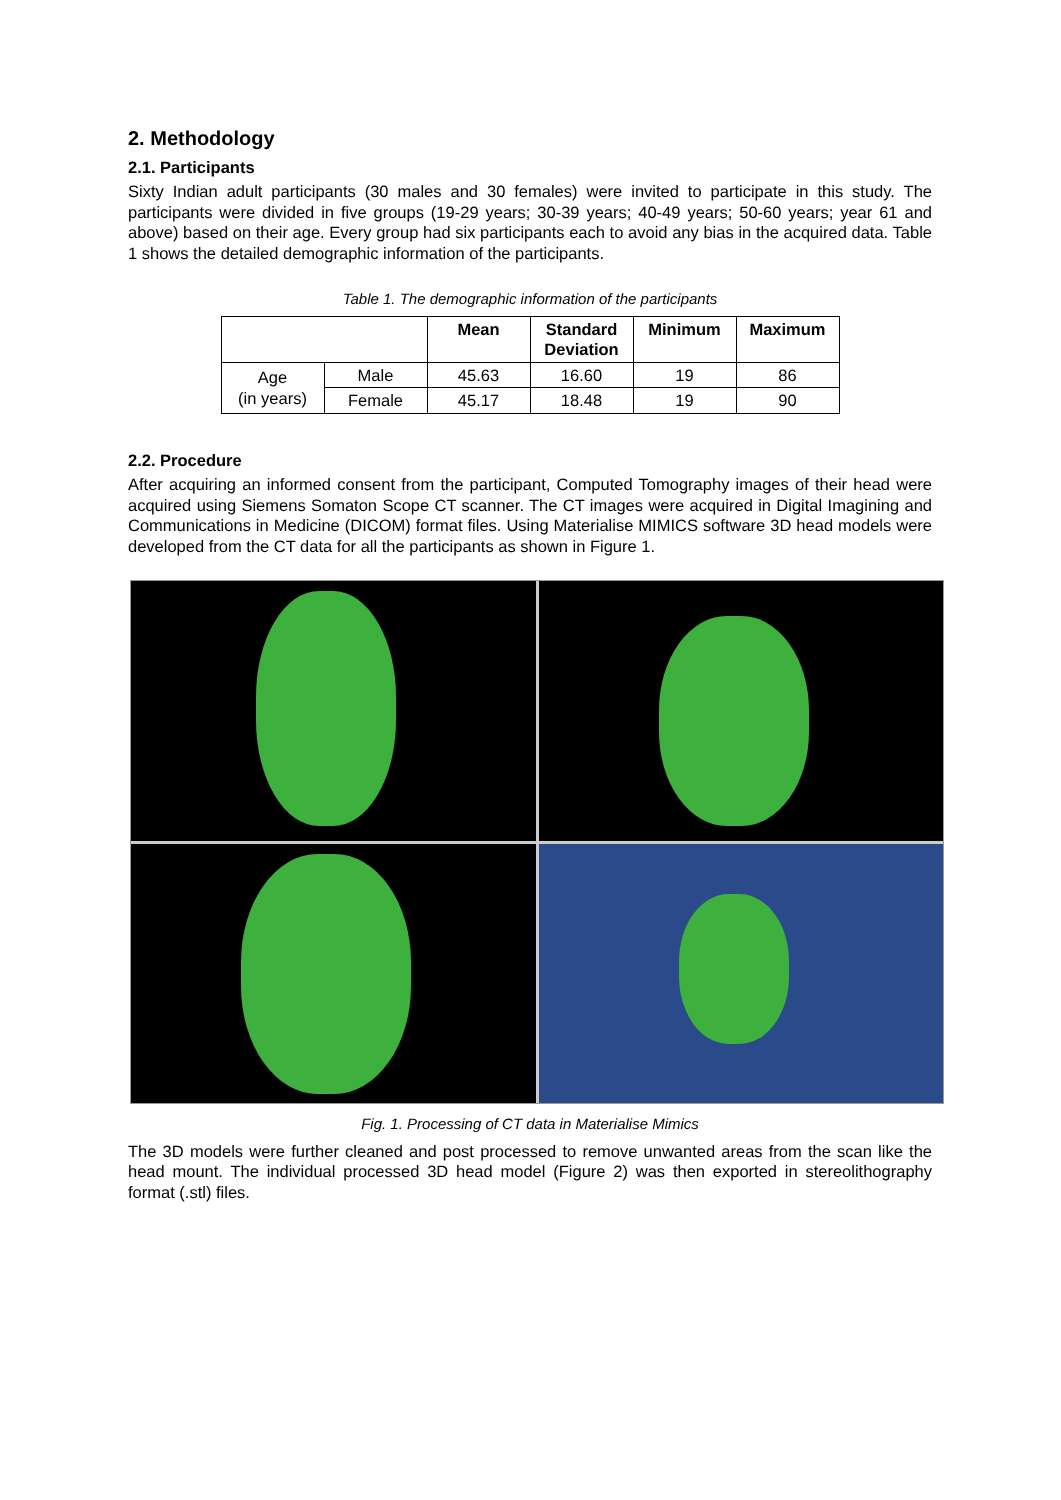2. Methodology
2.1. Participants
Sixty Indian adult participants (30 males and 30 females) were invited to participate in this study. The participants were divided in five groups (19-29 years; 30-39 years; 40-49 years; 50-60 years; year 61 and above) based on their age. Every group had six participants each to avoid any bias in the acquired data. Table 1 shows the detailed demographic information of the participants.
Table 1. The demographic information of the participants
| | | Mean | Standard Deviation | Minimum | Maximum |
| --- | --- | --- | --- | --- | --- |
| Age (in years) | Male | 45.63 | 16.60 | 19 | 86 |
| | Female | 45.17 | 18.48 | 19 | 90 |
2.2. Procedure
After acquiring an informed consent from the participant, Computed Tomography images of their head were acquired using Siemens Somaton Scope CT scanner. The CT images were acquired in Digital Imagining and Communications in Medicine (DICOM) format files. Using Materialise MIMICS software 3D head models were developed from the CT data for all the participants as shown in Figure 1.
Fig. 1. Processing of CT data in Materialise Mimics
The 3D models were further cleaned and post processed to remove unwanted areas from the scan like the head mount. The individual processed 3D head model (Figure 2) was then exported in stereolithography format (.stl) files.